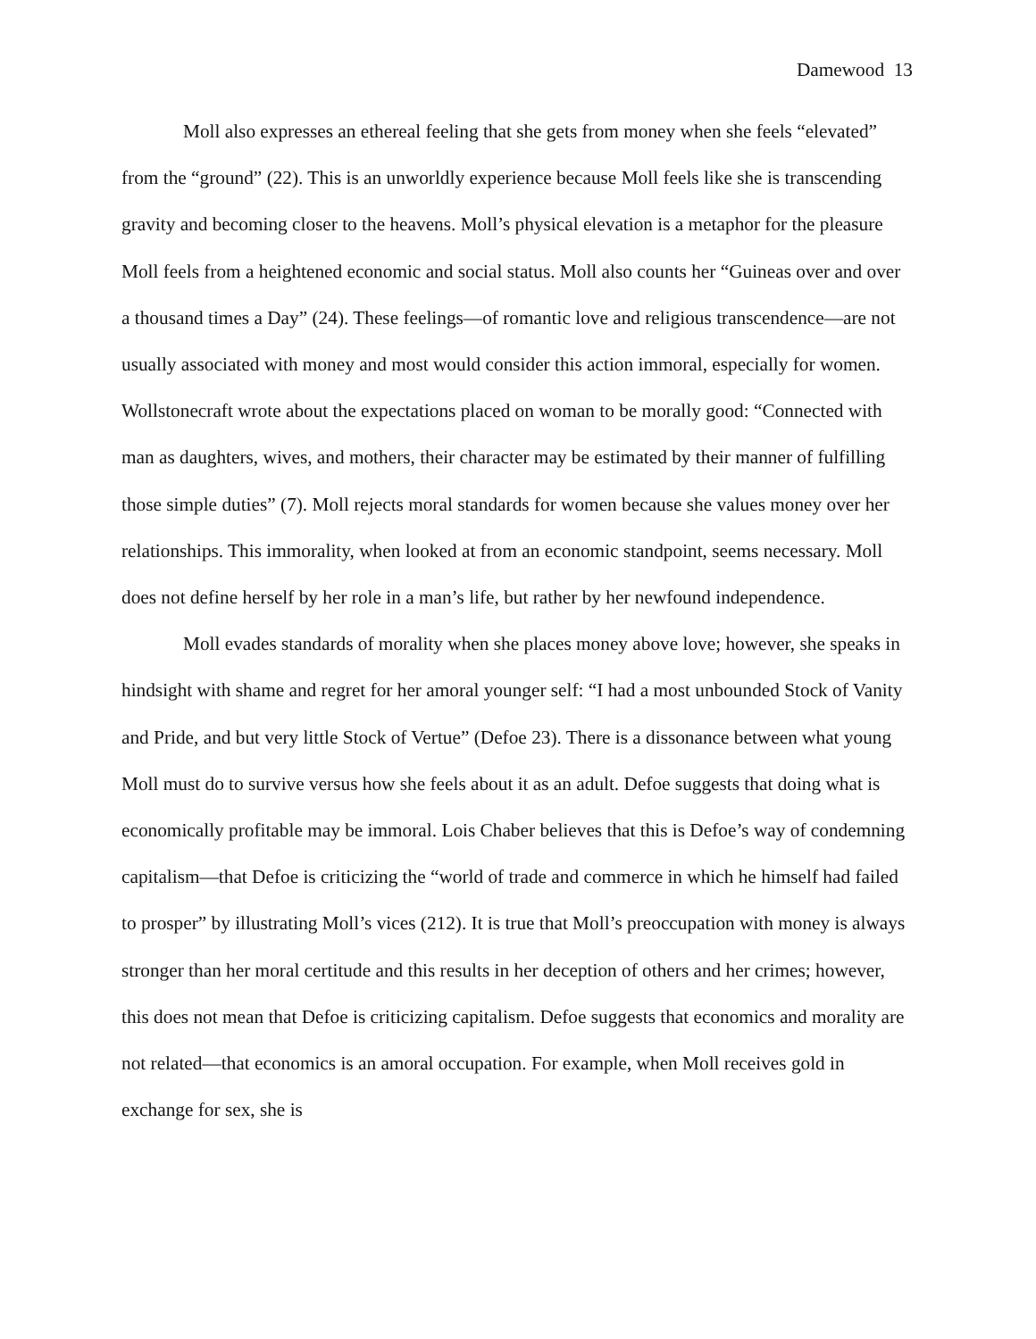Damewood 13
Moll also expresses an ethereal feeling that she gets from money when she feels “elevated” from the “ground” (22). This is an unworldly experience because Moll feels like she is transcending gravity and becoming closer to the heavens. Moll’s physical elevation is a metaphor for the pleasure Moll feels from a heightened economic and social status. Moll also counts her “Guineas over and over a thousand times a Day” (24). These feelings—of romantic love and religious transcendence—are not usually associated with money and most would consider this action immoral, especially for women. Wollstonecraft wrote about the expectations placed on woman to be morally good: “Connected with man as daughters, wives, and mothers, their character may be estimated by their manner of fulfilling those simple duties” (7). Moll rejects moral standards for women because she values money over her relationships. This immorality, when looked at from an economic standpoint, seems necessary. Moll does not define herself by her role in a man’s life, but rather by her newfound independence.
Moll evades standards of morality when she places money above love; however, she speaks in hindsight with shame and regret for her amoral younger self: “I had a most unbounded Stock of Vanity and Pride, and but very little Stock of Vertue” (Defoe 23). There is a dissonance between what young Moll must do to survive versus how she feels about it as an adult. Defoe suggests that doing what is economically profitable may be immoral. Lois Chaber believes that this is Defoe’s way of condemning capitalism—that Defoe is criticizing the “world of trade and commerce in which he himself had failed to prosper” by illustrating Moll’s vices (212). It is true that Moll’s preoccupation with money is always stronger than her moral certitude and this results in her deception of others and her crimes; however, this does not mean that Defoe is criticizing capitalism. Defoe suggests that economics and morality are not related—that economics is an amoral occupation. For example, when Moll receives gold in exchange for sex, she is